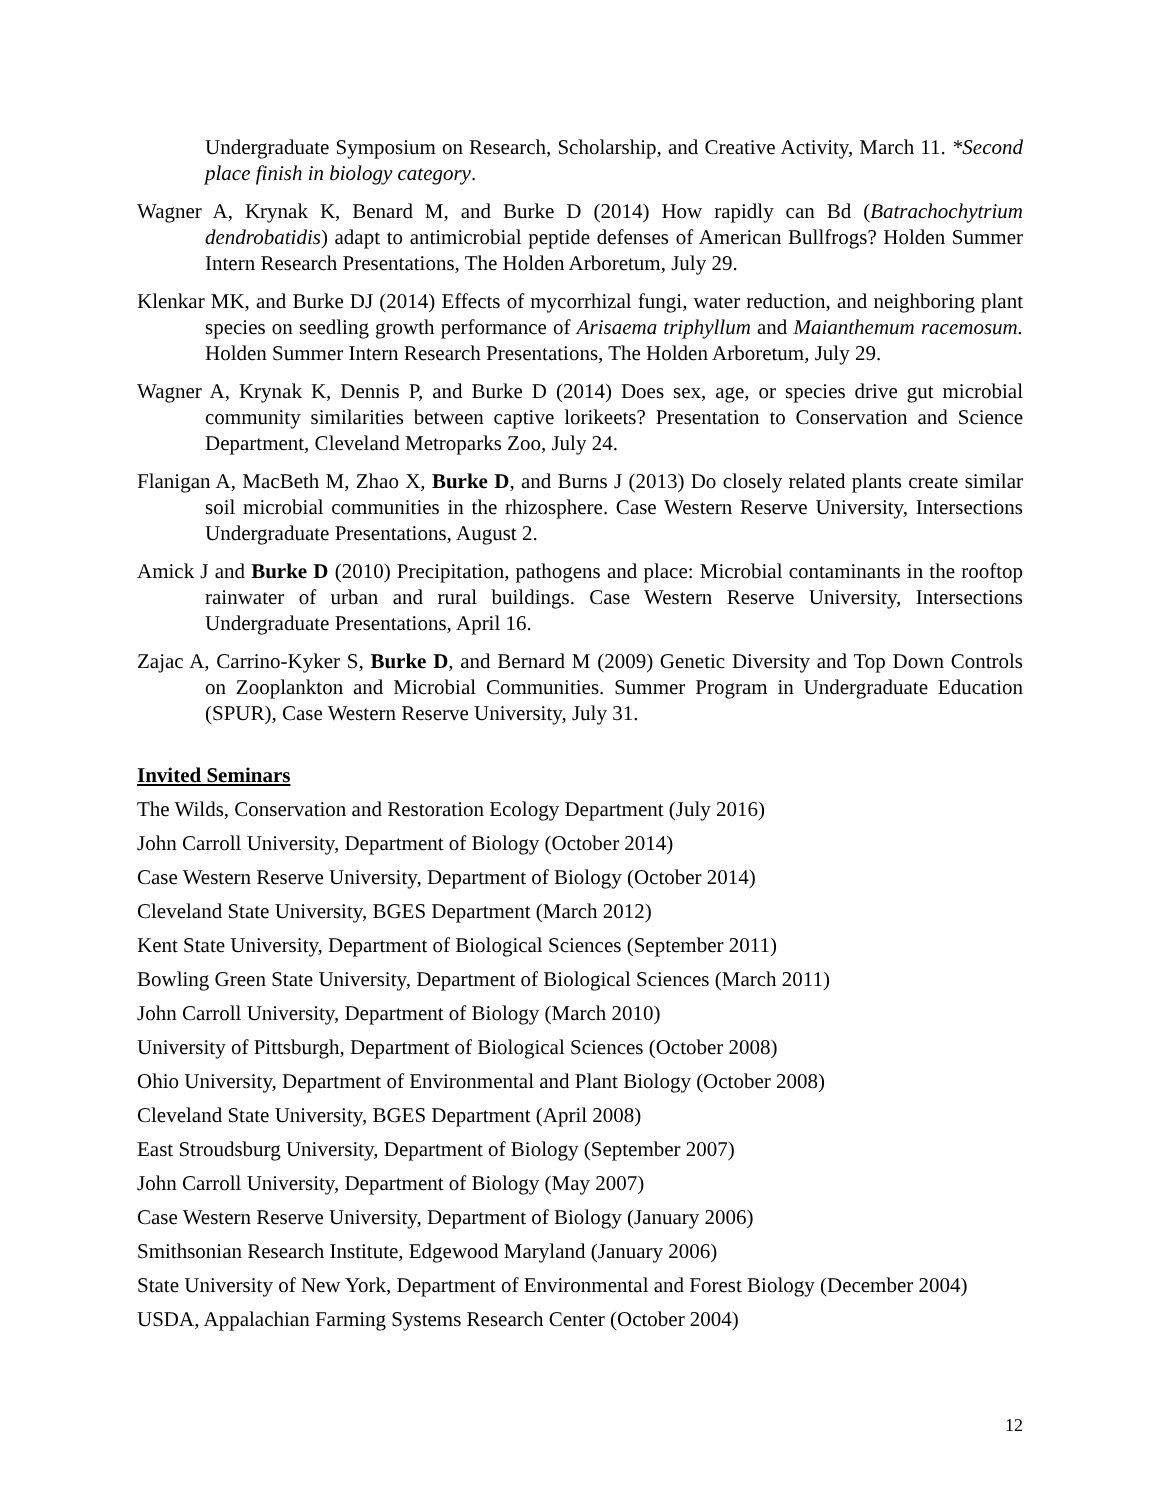Undergraduate Symposium on Research, Scholarship, and Creative Activity, March 11. *Second place finish in biology category.
Wagner A, Krynak K, Benard M, and Burke D (2014) How rapidly can Bd (Batrachochytrium dendrobatidis) adapt to antimicrobial peptide defenses of American Bullfrogs? Holden Summer Intern Research Presentations, The Holden Arboretum, July 29.
Klenkar MK, and Burke DJ (2014) Effects of mycorrhizal fungi, water reduction, and neighboring plant species on seedling growth performance of Arisaema triphyllum and Maianthemum racemosum. Holden Summer Intern Research Presentations, The Holden Arboretum, July 29.
Wagner A, Krynak K, Dennis P, and Burke D (2014) Does sex, age, or species drive gut microbial community similarities between captive lorikeets? Presentation to Conservation and Science Department, Cleveland Metroparks Zoo, July 24.
Flanigan A, MacBeth M, Zhao X, Burke D, and Burns J (2013) Do closely related plants create similar soil microbial communities in the rhizosphere. Case Western Reserve University, Intersections Undergraduate Presentations, August 2.
Amick J and Burke D (2010) Precipitation, pathogens and place: Microbial contaminants in the rooftop rainwater of urban and rural buildings. Case Western Reserve University, Intersections Undergraduate Presentations, April 16.
Zajac A, Carrino-Kyker S, Burke D, and Bernard M (2009) Genetic Diversity and Top Down Controls on Zooplankton and Microbial Communities. Summer Program in Undergraduate Education (SPUR), Case Western Reserve University, July 31.
Invited Seminars
The Wilds, Conservation and Restoration Ecology Department (July 2016)
John Carroll University, Department of Biology (October 2014)
Case Western Reserve University, Department of Biology (October 2014)
Cleveland State University, BGES Department (March 2012)
Kent State University, Department of Biological Sciences (September 2011)
Bowling Green State University, Department of Biological Sciences (March 2011)
John Carroll University, Department of Biology (March 2010)
University of Pittsburgh, Department of Biological Sciences (October 2008)
Ohio University, Department of Environmental and Plant Biology (October 2008)
Cleveland State University, BGES Department (April 2008)
East Stroudsburg University, Department of Biology (September 2007)
John Carroll University, Department of Biology (May 2007)
Case Western Reserve University, Department of Biology (January 2006)
Smithsonian Research Institute, Edgewood Maryland (January 2006)
State University of New York, Department of Environmental and Forest Biology (December 2004)
USDA, Appalachian Farming Systems Research Center (October 2004)
12